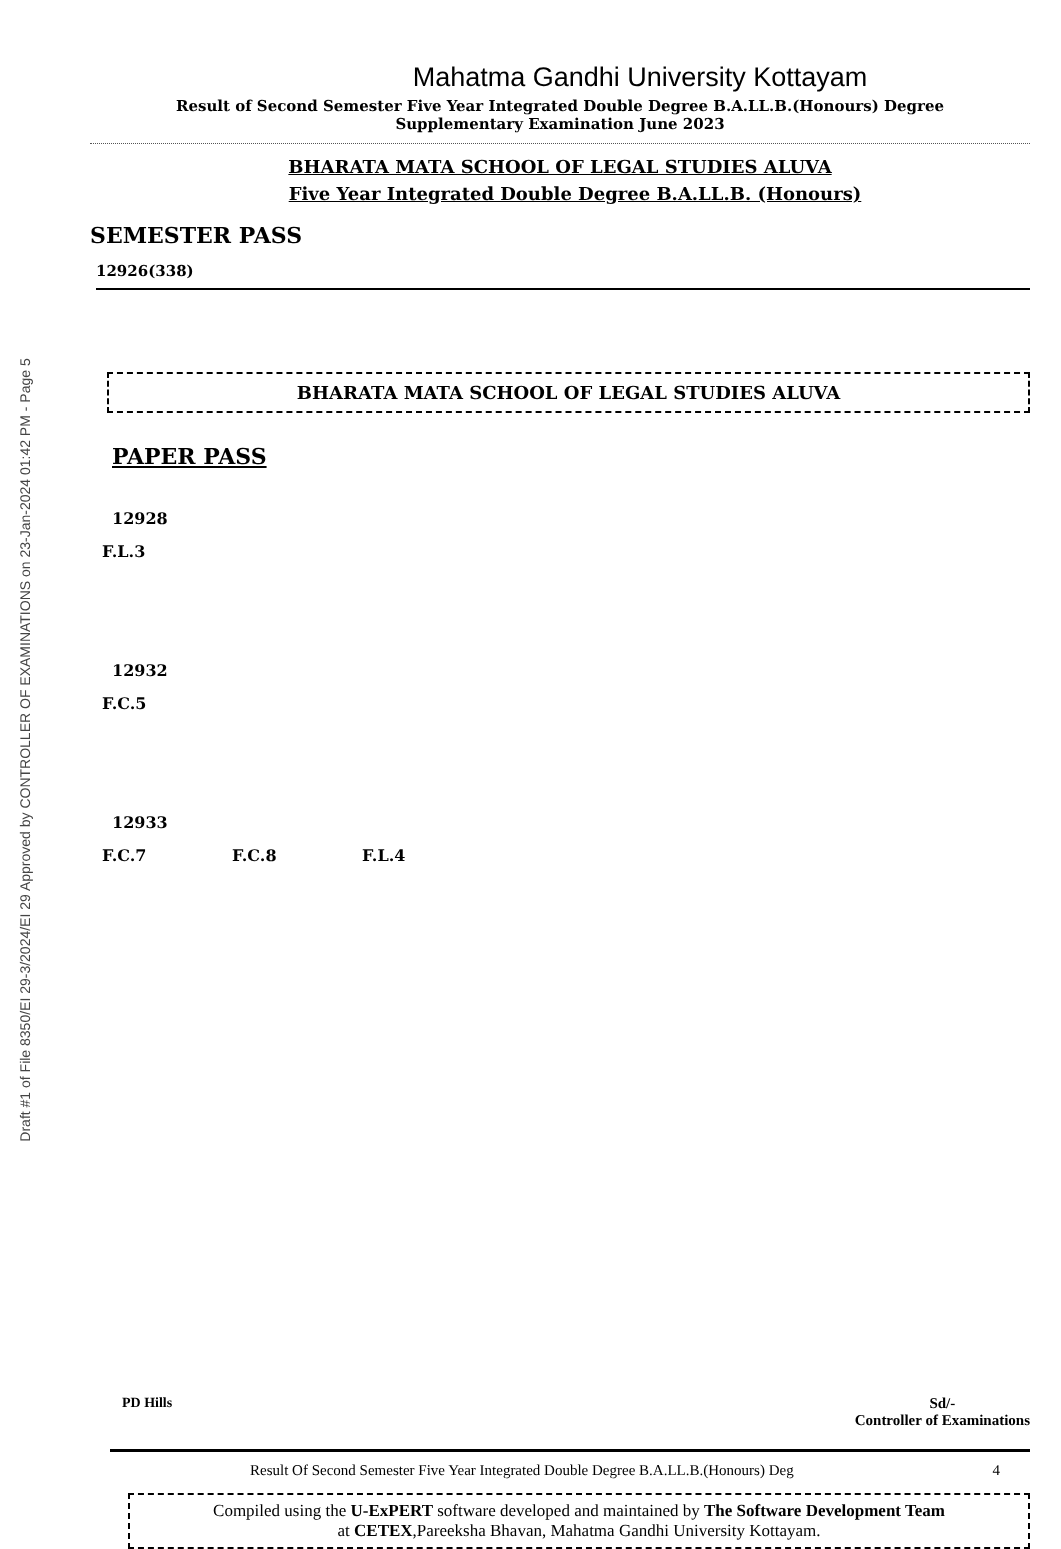Draft #1 of File 8350/EI 29-3/2024/EI 29 Approved by CONTROLLER OF EXAMINATIONS on 23-Jan-2024 01:42 PM - Page 5
Mahatma Gandhi University Kottayam
Result of Second Semester Five Year Integrated Double Degree B.A.LL.B.(Honours) Degree
Supplementary Examination June 2023
BHARATA MATA SCHOOL OF LEGAL STUDIES ALUVA
Five Year Integrated Double Degree B.A.LL.B. (Honours)
SEMESTER PASS
12926(338)
BHARATA MATA SCHOOL OF LEGAL STUDIES ALUVA
PAPER PASS
12928
F.L.3
12932
F.C.5
12933
F.C.7 F.C.8 F.L.4
PD Hills Sd/-
Controller of Examinations
Result Of Second Semester Five Year Integrated Double Degree B.A.LL.B.(Honours) Deg 4
Compiled using the U-ExPERT software developed and maintained by The Software Development Team
at CETEX,Pareeksha Bhavan, Mahatma Gandhi University Kottayam.